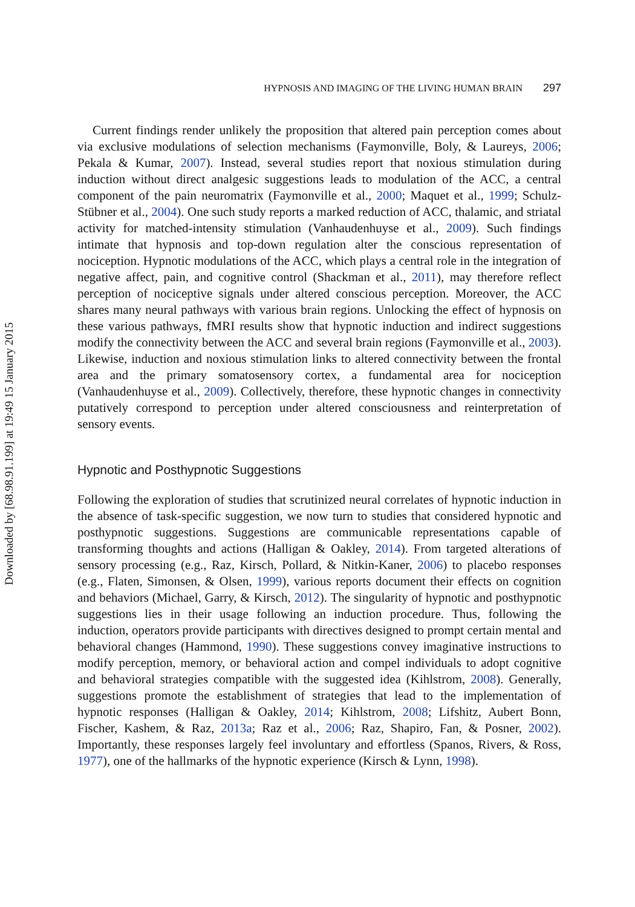Downloaded by [68.98.91.199] at 19:49 15 January 2015
HYPNOSIS AND IMAGING OF THE LIVING HUMAN BRAIN 297
Current findings render unlikely the proposition that altered pain perception comes about via exclusive modulations of selection mechanisms (Faymonville, Boly, & Laureys, 2006; Pekala & Kumar, 2007). Instead, several studies report that noxious stimulation during induction without direct analgesic suggestions leads to modulation of the ACC, a central component of the pain neuromatrix (Faymonville et al., 2000; Maquet et al., 1999; Schulz-Stübner et al., 2004). One such study reports a marked reduction of ACC, thalamic, and striatal activity for matched-intensity stimulation (Vanhaudenhuyse et al., 2009). Such findings intimate that hypnosis and top-down regulation alter the conscious representation of nociception. Hypnotic modulations of the ACC, which plays a central role in the integration of negative affect, pain, and cognitive control (Shackman et al., 2011), may therefore reflect perception of nociceptive signals under altered conscious perception. Moreover, the ACC shares many neural pathways with various brain regions. Unlocking the effect of hypnosis on these various pathways, fMRI results show that hypnotic induction and indirect suggestions modify the connectivity between the ACC and several brain regions (Faymonville et al., 2003). Likewise, induction and noxious stimulation links to altered connectivity between the frontal area and the primary somatosensory cortex, a fundamental area for nociception (Vanhaudenhuyse et al., 2009). Collectively, therefore, these hypnotic changes in connectivity putatively correspond to perception under altered consciousness and reinterpretation of sensory events.
Hypnotic and Posthypnotic Suggestions
Following the exploration of studies that scrutinized neural correlates of hypnotic induction in the absence of task-specific suggestion, we now turn to studies that considered hypnotic and posthypnotic suggestions. Suggestions are communicable representations capable of transforming thoughts and actions (Halligan & Oakley, 2014). From targeted alterations of sensory processing (e.g., Raz, Kirsch, Pollard, & Nitkin-Kaner, 2006) to placebo responses (e.g., Flaten, Simonsen, & Olsen, 1999), various reports document their effects on cognition and behaviors (Michael, Garry, & Kirsch, 2012). The singularity of hypnotic and posthypnotic suggestions lies in their usage following an induction procedure. Thus, following the induction, operators provide participants with directives designed to prompt certain mental and behavioral changes (Hammond, 1990). These suggestions convey imaginative instructions to modify perception, memory, or behavioral action and compel individuals to adopt cognitive and behavioral strategies compatible with the suggested idea (Kihlstrom, 2008). Generally, suggestions promote the establishment of strategies that lead to the implementation of hypnotic responses (Halligan & Oakley, 2014; Kihlstrom, 2008; Lifshitz, Aubert Bonn, Fischer, Kashem, & Raz, 2013a; Raz et al., 2006; Raz, Shapiro, Fan, & Posner, 2002). Importantly, these responses largely feel involuntary and effortless (Spanos, Rivers, & Ross, 1977), one of the hallmarks of the hypnotic experience (Kirsch & Lynn, 1998).